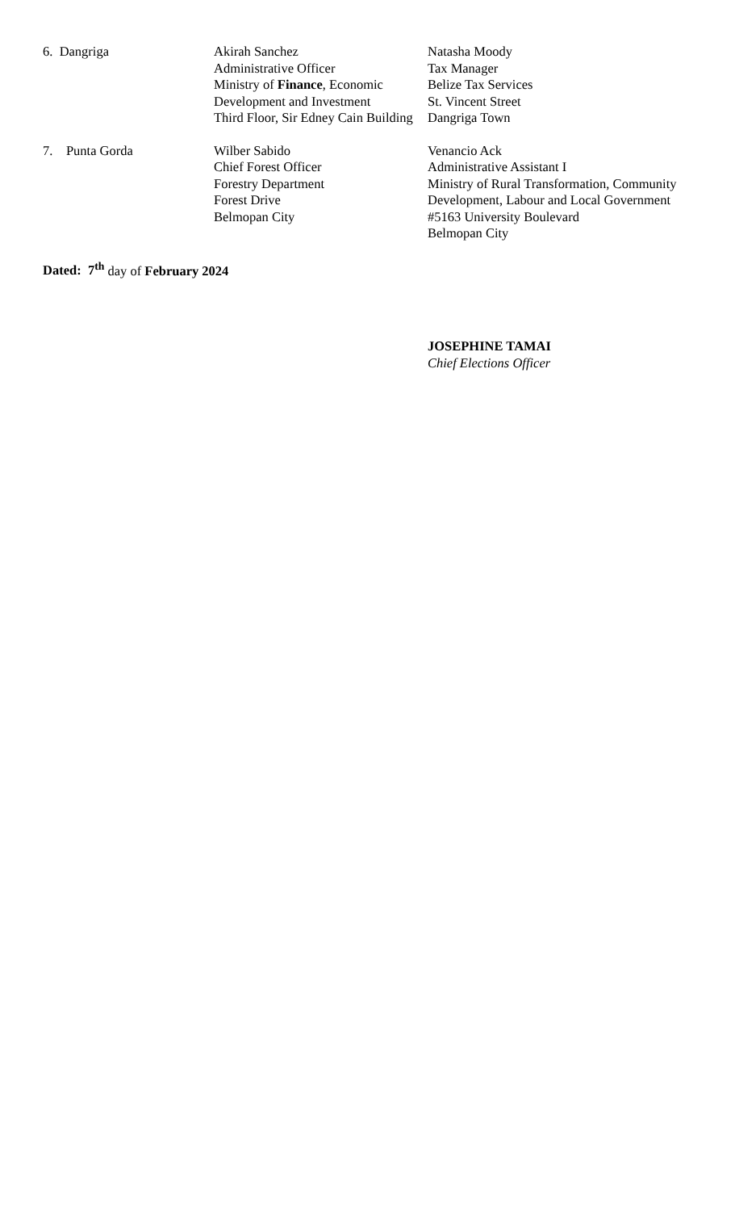| 6. Dangriga | Akirah Sanchez Administrative Officer Ministry of Finance , Economic Development and Investment Third Floor, Sir Edney Cain Building | Natasha Moody Tax Manager Belize Tax Services St. Vincent Street Dangriga Town |
| 7. Punta Gorda | Wilber Sabido Chief Forest Officer Forestry Department Forest Drive Belmopan City | Venancio Ack Administrative Assistant I Ministry of Rural Transformation, Community Development, Labour and Local Government #5163 University Boulevard Belmopan City |
Dated: 7<sup>th</sup> day of February 2024
JOSEPHINE TAMAI
Chief Elections Officer